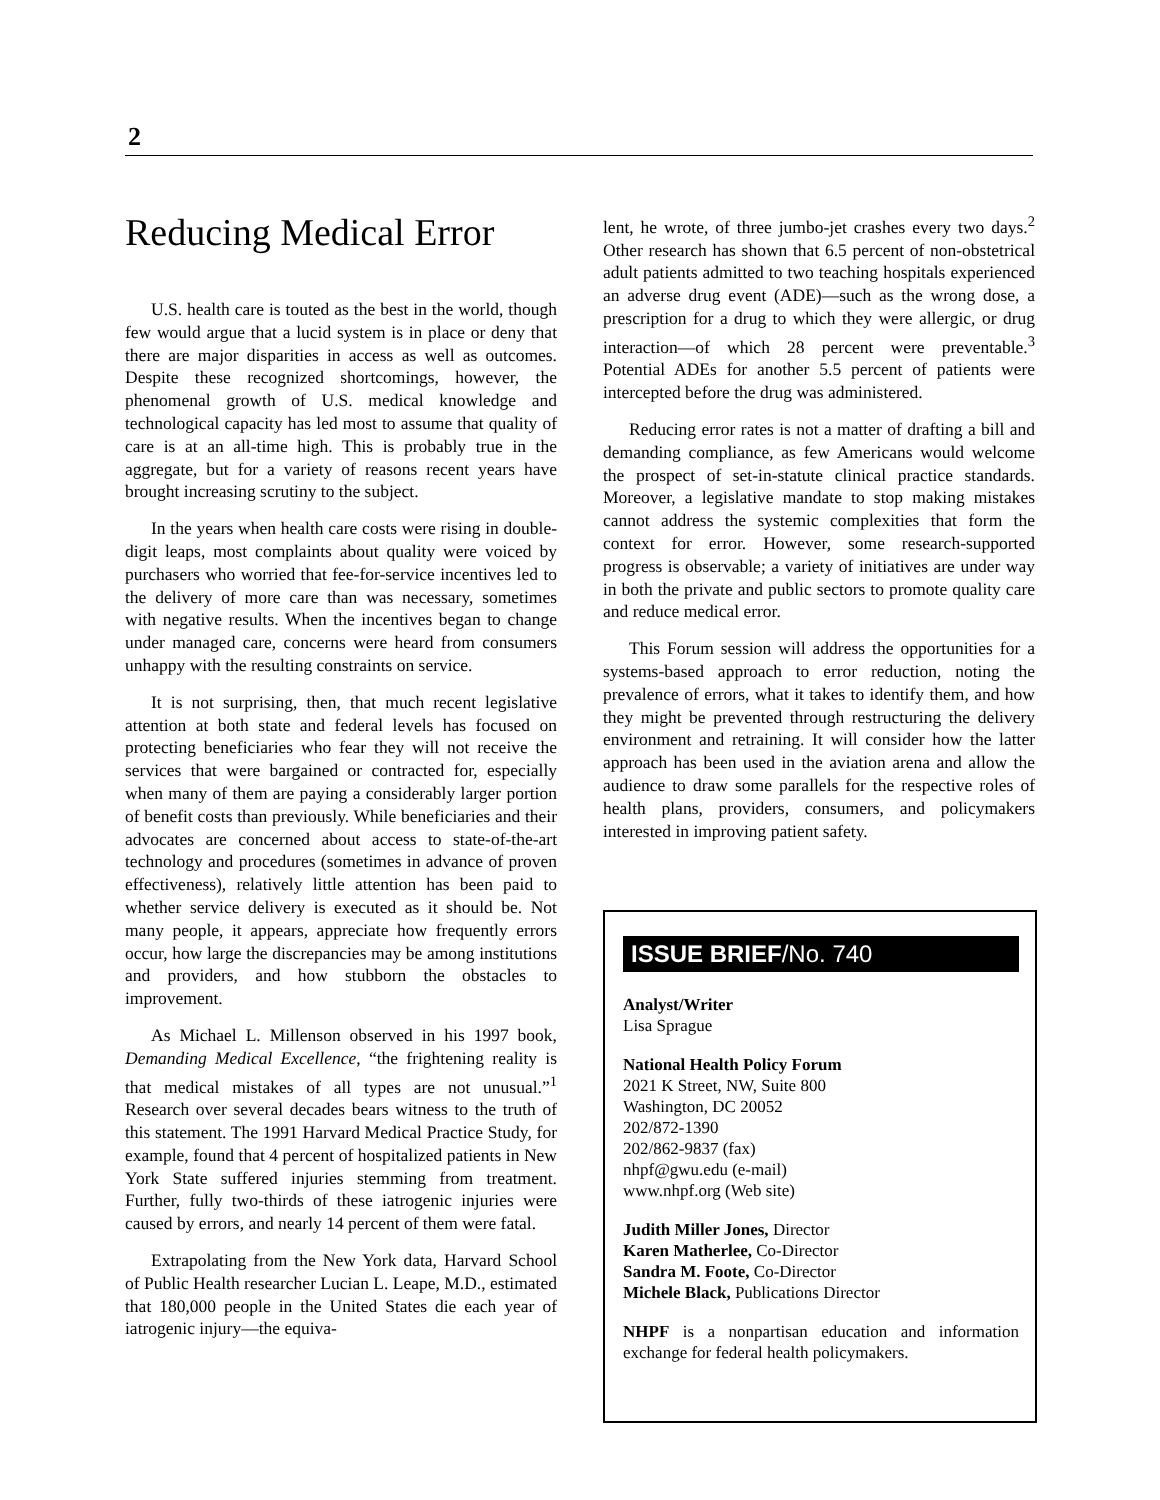2
Reducing Medical Error
U.S. health care is touted as the best in the world, though few would argue that a lucid system is in place or deny that there are major disparities in access as well as outcomes. Despite these recognized shortcomings, however, the phenomenal growth of U.S. medical knowledge and technological capacity has led most to assume that quality of care is at an all-time high. This is probably true in the aggregate, but for a variety of reasons recent years have brought increasing scrutiny to the subject.
In the years when health care costs were rising in double-digit leaps, most complaints about quality were voiced by purchasers who worried that fee-for-service incentives led to the delivery of more care than was necessary, sometimes with negative results. When the incentives began to change under managed care, concerns were heard from consumers unhappy with the resulting constraints on service.
It is not surprising, then, that much recent legislative attention at both state and federal levels has focused on protecting beneficiaries who fear they will not receive the services that were bargained or contracted for, especially when many of them are paying a considerably larger portion of benefit costs than previously. While beneficiaries and their advocates are concerned about access to state-of-the-art technology and procedures (sometimes in advance of proven effectiveness), relatively little attention has been paid to whether service delivery is executed as it should be. Not many people, it appears, appreciate how frequently errors occur, how large the discrepancies may be among institutions and providers, and how stubborn the obstacles to improvement.
As Michael L. Millenson observed in his 1997 book, Demanding Medical Excellence, “the frightening reality is that medical mistakes of all types are not unusual.”<sup>1</sup> Research over several decades bears witness to the truth of this statement. The 1991 Harvard Medical Practice Study, for example, found that 4 percent of hospitalized patients in New York State suffered injuries stemming from treatment. Further, fully two-thirds of these iatrogenic injuries were caused by errors, and nearly 14 percent of them were fatal.
Extrapolating from the New York data, Harvard School of Public Health researcher Lucian L. Leape, M.D., estimated that 180,000 people in the United States die each year of iatrogenic injury—the equiva-
lent, he wrote, of three jumbo-jet crashes every two days.<sup>2</sup> Other research has shown that 6.5 percent of non-obstetrical adult patients admitted to two teaching hospitals experienced an adverse drug event (ADE)—such as the wrong dose, a prescription for a drug to which they were allergic, or drug interaction—of which 28 percent were preventable.<sup>3</sup> Potential ADEs for another 5.5 percent of patients were intercepted before the drug was administered.
Reducing error rates is not a matter of drafting a bill and demanding compliance, as few Americans would welcome the prospect of set-in-statute clinical practice standards. Moreover, a legislative mandate to stop making mistakes cannot address the systemic complexities that form the context for error. However, some research-supported progress is observable; a variety of initiatives are under way in both the private and public sectors to promote quality care and reduce medical error.
This Forum session will address the opportunities for a systems-based approach to error reduction, noting the prevalence of errors, what it takes to identify them, and how they might be prevented through restructuring the delivery environment and retraining. It will consider how the latter approach has been used in the aviation arena and allow the audience to draw some parallels for the respective roles of health plans, providers, consumers, and policymakers interested in improving patient safety.
ISSUE BRIEF/No. 740
Analyst/Writer
Lisa Sprague
National Health Policy Forum
2021 K Street, NW, Suite 800
Washington, DC 20052
202/872-1390
202/862-9837 (fax)
nhpf@gwu.edu (e-mail)
www.nhpf.org (Web site)
Judith Miller Jones, Director
Karen Matherlee, Co-Director
Sandra M. Foote, Co-Director
Michele Black, Publications Director
NHPF is a nonpartisan education and information exchange for federal health policymakers.